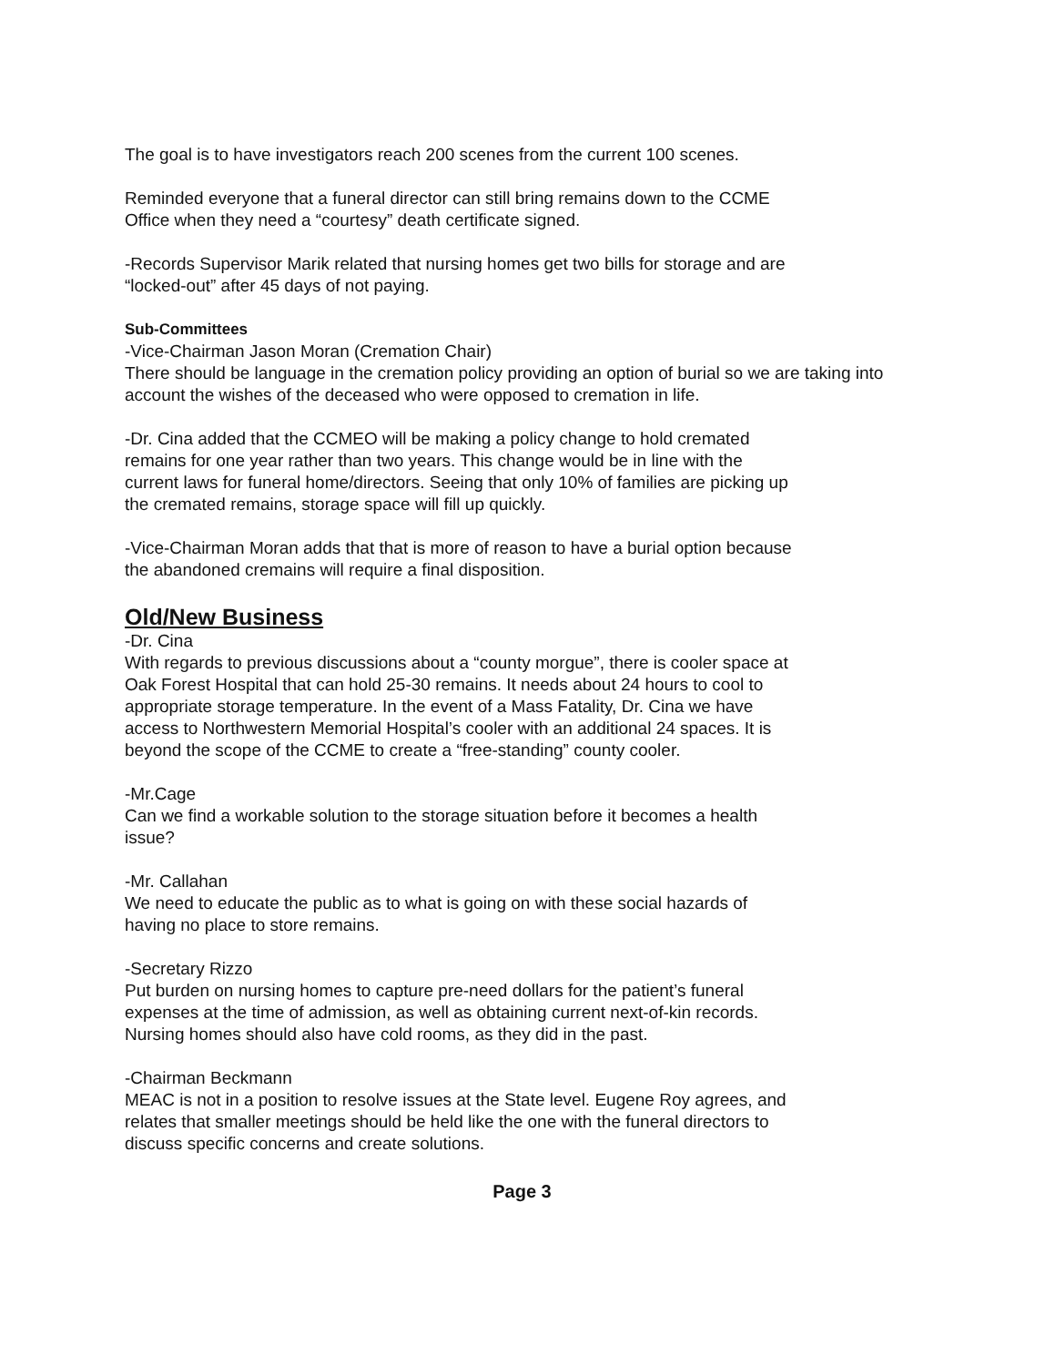The goal is to have investigators reach 200 scenes from the current 100 scenes.
Reminded everyone that a funeral director can still bring remains down to the CCME
Office when they need a “courtesy” death certificate signed.
-Records Supervisor Marik related that nursing homes get two bills for storage and are
“locked-out” after 45 days of not paying.
Sub-Committees
-Vice-Chairman Jason Moran (Cremation Chair)
There should be language in the cremation policy providing an option of burial so we are taking into account the wishes of the deceased who were opposed to cremation in life.
-Dr. Cina added that the CCMEO will be making a policy change to hold cremated
remains for one year rather than two years. This change would be in line with the
current laws for funeral home/directors. Seeing that only 10% of families are picking up
the cremated remains, storage space will fill up quickly.
-Vice-Chairman Moran adds that that is more of reason to have a burial option because
the abandoned cremains will require a final disposition.
Old/New Business
-Dr. Cina
With regards to previous discussions about a “county morgue”, there is cooler space at
Oak Forest Hospital that can hold 25-30 remains. It needs about 24 hours to cool to
appropriate storage temperature. In the event of a Mass Fatality, Dr. Cina we have
access to Northwestern Memorial Hospital’s cooler with an additional 24 spaces. It is
beyond the scope of the CCME to create a “free-standing” county cooler.
-Mr.Cage
Can we find a workable solution to the storage situation before it becomes a health
issue?
-Mr. Callahan
We need to educate the public as to what is going on with these social hazards of
having no place to store remains.
-Secretary Rizzo
Put burden on nursing homes to capture pre-need dollars for the patient’s funeral
expenses at the time of admission, as well as obtaining current next-of-kin records.
Nursing homes should also have cold rooms, as they did in the past.
-Chairman Beckmann
MEAC is not in a position to resolve issues at the State level. Eugene Roy agrees, and
relates that smaller meetings should be held like the one with the funeral directors to
discuss specific concerns and create solutions.
Page 3